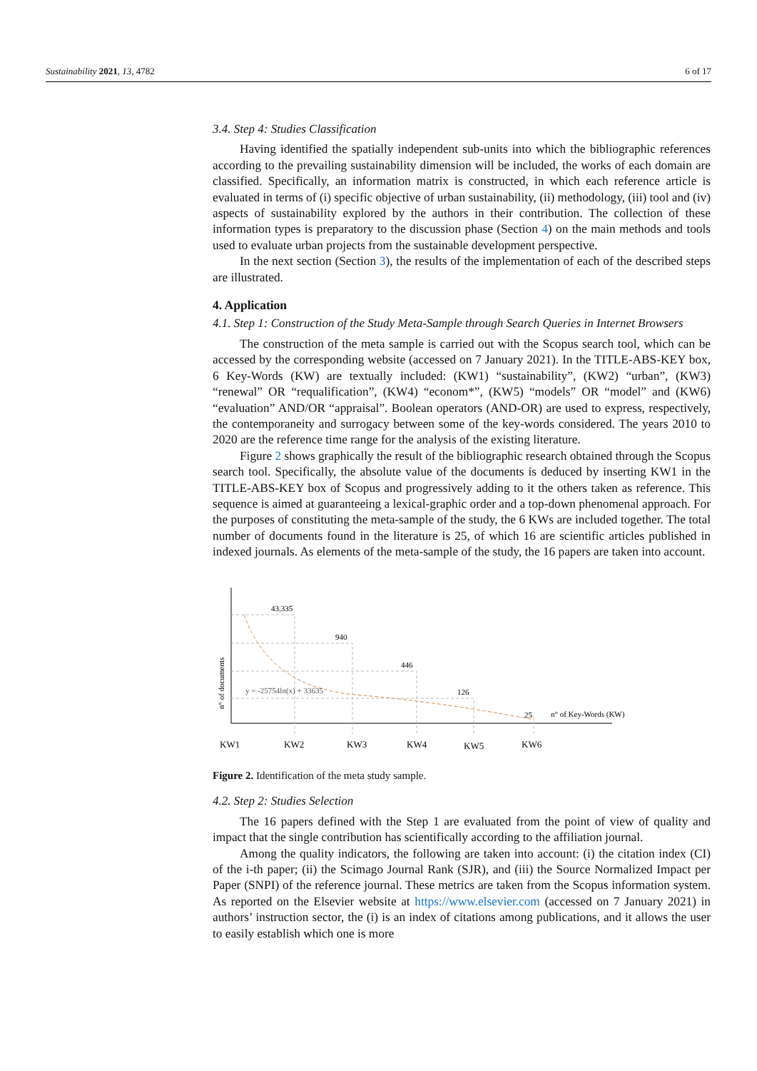Sustainability 2021, 13, 4782 6 of 17
3.4. Step 4: Studies Classification
Having identified the spatially independent sub-units into which the bibliographic references according to the prevailing sustainability dimension will be included, the works of each domain are classified. Specifically, an information matrix is constructed, in which each reference article is evaluated in terms of (i) specific objective of urban sustainability, (ii) methodology, (iii) tool and (iv) aspects of sustainability explored by the authors in their contribution. The collection of these information types is preparatory to the discussion phase (Section 4) on the main methods and tools used to evaluate urban projects from the sustainable development perspective.
In the next section (Section 3), the results of the implementation of each of the described steps are illustrated.
4. Application
4.1. Step 1: Construction of the Study Meta-Sample through Search Queries in Internet Browsers
The construction of the meta sample is carried out with the Scopus search tool, which can be accessed by the corresponding website (accessed on 7 January 2021). In the TITLE-ABS-KEY box, 6 Key-Words (KW) are textually included: (KW1) “sustainability”, (KW2) “urban”, (KW3) “renewal” OR “requalification”, (KW4) “econom*”, (KW5) “models” OR “model” and (KW6) “evaluation” AND/OR “appraisal”. Boolean operators (AND-OR) are used to express, respectively, the contemporaneity and surrogacy between some of the key-words considered. The years 2010 to 2020 are the reference time range for the analysis of the existing literature.
Figure 2 shows graphically the result of the bibliographic research obtained through the Scopus search tool. Specifically, the absolute value of the documents is deduced by inserting KW1 in the TITLE-ABS-KEY box of Scopus and progressively adding to it the others taken as reference. This sequence is aimed at guaranteeing a lexical-graphic order and a top-down phenomenal approach. For the purposes of constituting the meta-sample of the study, the 6 KWs are included together. The total number of documents found in the literature is 25, of which 16 are scientific articles published in indexed journals. As elements of the meta-sample of the study, the 16 papers are taken into account.
43.335
940
446
126
25
y = -25754ln(x) + 33635
n° of Key-Words (KW)
n° of documents
KW1
KW2
KW3
KW4
KW5
KW6
Figure 2. Identification of the meta study sample.
4.2. Step 2: Studies Selection
The 16 papers defined with the Step 1 are evaluated from the point of view of quality and impact that the single contribution has scientifically according to the affiliation journal.
Among the quality indicators, the following are taken into account: (i) the citation index (CI) of the i-th paper; (ii) the Scimago Journal Rank (SJR), and (iii) the Source Normalized Impact per Paper (SNPI) of the reference journal. These metrics are taken from the Scopus information system. As reported on the Elsevier website at https://www.elsevier.com (accessed on 7 January 2021) in authors’ instruction sector, the (i) is an index of citations among publications, and it allows the user to easily establish which one is more